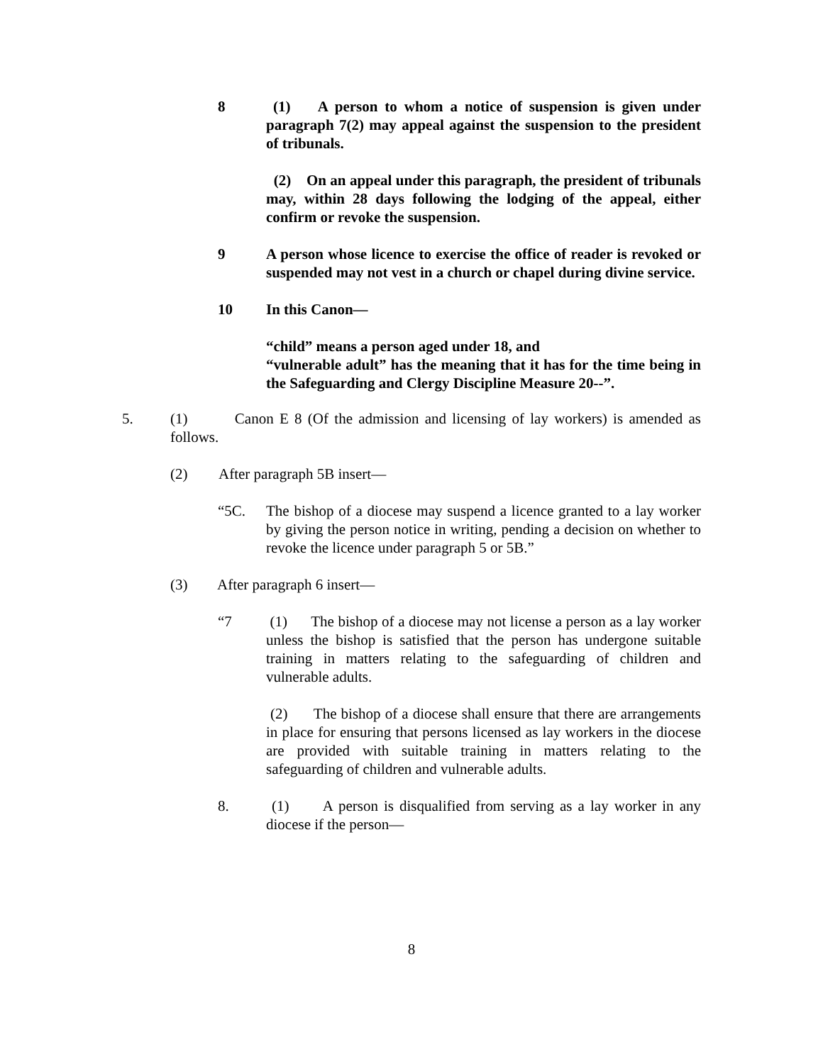8 (1) A person to whom a notice of suspension is given under paragraph 7(2) may appeal against the suspension to the president of tribunals.
(2) On an appeal under this paragraph, the president of tribunals may, within 28 days following the lodging of the appeal, either confirm or revoke the suspension.
9 A person whose licence to exercise the office of reader is revoked or suspended may not vest in a church or chapel during divine service.
10 In this Canon—
“child” means a person aged under 18, and
“vulnerable adult” has the meaning that it has for the time being in the Safeguarding and Clergy Discipline Measure 20--”.
5. (1) Canon E 8 (Of the admission and licensing of lay workers) is amended as follows.
(2) After paragraph 5B insert—
“5C. The bishop of a diocese may suspend a licence granted to a lay worker by giving the person notice in writing, pending a decision on whether to revoke the licence under paragraph 5 or 5B.”
(3) After paragraph 6 insert—
“7 (1) The bishop of a diocese may not license a person as a lay worker unless the bishop is satisfied that the person has undergone suitable training in matters relating to the safeguarding of children and vulnerable adults.
(2) The bishop of a diocese shall ensure that there are arrangements in place for ensuring that persons licensed as lay workers in the diocese are provided with suitable training in matters relating to the safeguarding of children and vulnerable adults.
8. (1) A person is disqualified from serving as a lay worker in any diocese if the person—
8